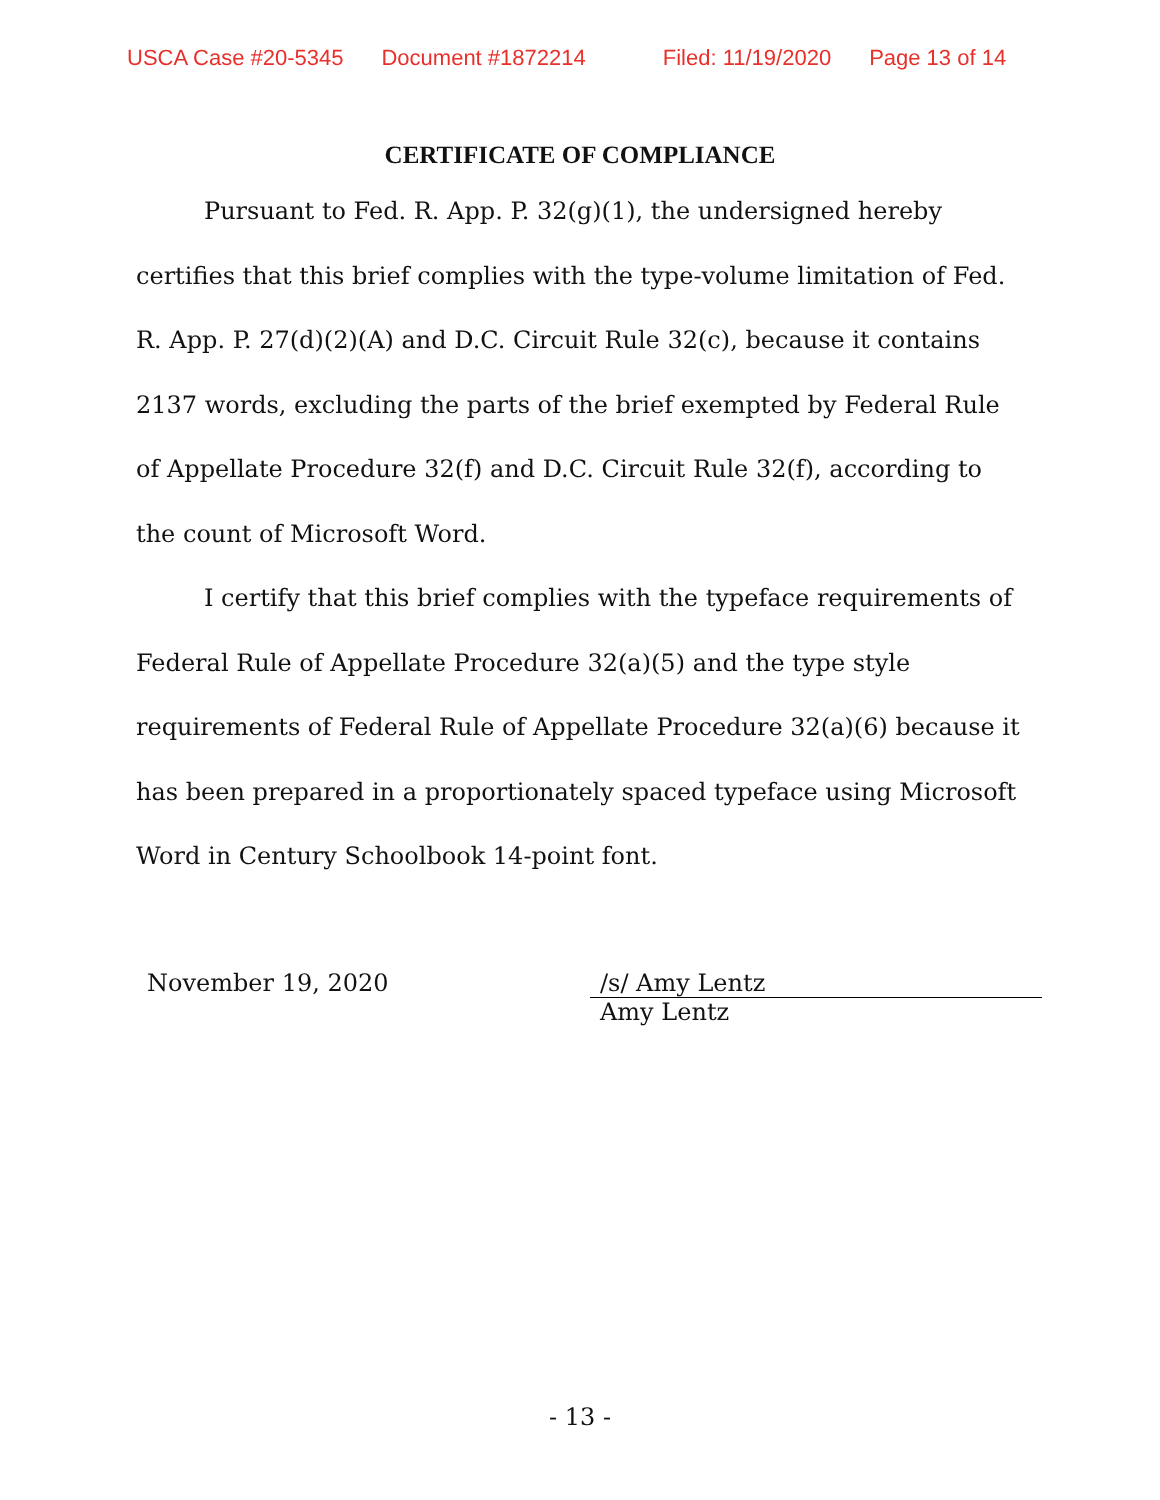USCA Case #20-5345 Document #1872214 Filed: 11/19/2020 Page 13 of 14
CERTIFICATE OF COMPLIANCE
Pursuant to Fed. R. App. P. 32(g)(1), the undersigned hereby certifies that this brief complies with the type-volume limitation of Fed. R. App. P. 27(d)(2)(A) and D.C. Circuit Rule 32(c), because it contains 2137 words, excluding the parts of the brief exempted by Federal Rule of Appellate Procedure 32(f) and D.C. Circuit Rule 32(f), according to the count of Microsoft Word.
I certify that this brief complies with the typeface requirements of Federal Rule of Appellate Procedure 32(a)(5) and the type style requirements of Federal Rule of Appellate Procedure 32(a)(6) because it has been prepared in a proportionately spaced typeface using Microsoft Word in Century Schoolbook 14-point font.
November 19, 2020 /s/ Amy Lentz
Amy Lentz
- 13 -